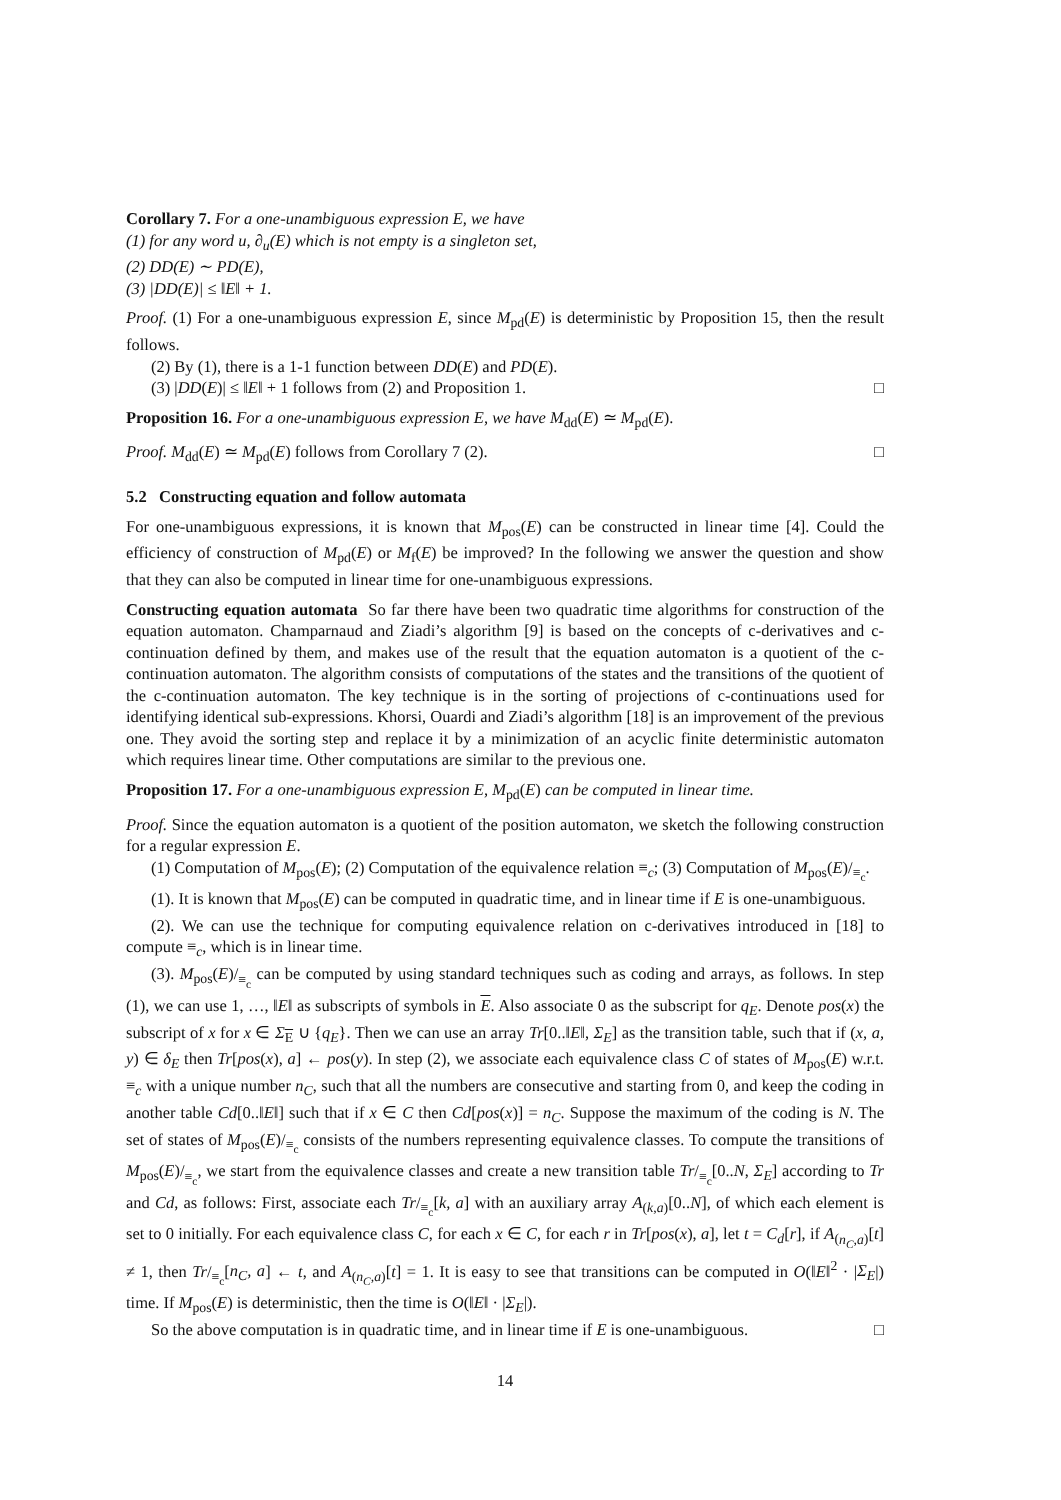Corollary 7. For a one-unambiguous expression E, we have
(1) for any word u, ∂<sub>u</sub>(E) which is not empty is a singleton set,
(2) DD(E) ∼ PD(E),
(3) |DD(E)| ≤ ‖E‖ + 1.
Proof. (1) For a one-unambiguous expression E, since M<sub>pd</sub>(E) is deterministic by Proposition 15, then the result follows.
(2) By (1), there is a 1-1 function between DD(E) and PD(E).
(3) |DD(E)| ≤ ‖E‖ + 1 follows from (2) and Proposition 1. □
Proposition 16. For a one-unambiguous expression E, we have M<sub>dd</sub>(E) ≃ M<sub>pd</sub>(E).
Proof. M<sub>dd</sub>(E) ≃ M<sub>pd</sub>(E) follows from Corollary 7 (2). □
5.2 Constructing equation and follow automata
For one-unambiguous expressions, it is known that M<sub>pos</sub>(E) can be constructed in linear time [4]. Could the efficiency of construction of M<sub>pd</sub>(E) or M<sub>f</sub>(E) be improved? In the following we answer the question and show that they can also be computed in linear time for one-unambiguous expressions.
Constructing equation automata So far there have been two quadratic time algorithms for construction of the equation automaton. Champarnaud and Ziadi’s algorithm [9] is based on the concepts of c-derivatives and c-continuation defined by them, and makes use of the result that the equation automaton is a quotient of the c-continuation automaton. The algorithm consists of computations of the states and the transitions of the quotient of the c-continuation automaton. The key technique is in the sorting of projections of c-continuations used for identifying identical sub-expressions. Khorsi, Ouardi and Ziadi’s algorithm [18] is an improvement of the previous one. They avoid the sorting step and replace it by a minimization of an acyclic finite deterministic automaton which requires linear time. Other computations are similar to the previous one.
Proposition 17. For a one-unambiguous expression E, M<sub>pd</sub>(E) can be computed in linear time.
Proof. Since the equation automaton is a quotient of the position automaton, we sketch the following construction for a regular expression E.
(1) Computation of M<sub>pos</sub>(E); (2) Computation of the equivalence relation ≡<sub>c</sub>; (3) Computation of M<sub>pos</sub>(E)/<sub>≡<sub>c</sub></sub>.
(1). It is known that M<sub>pos</sub>(E) can be computed in quadratic time, and in linear time if E is one-unambiguous.
(2). We can use the technique for computing equivalence relation on c-derivatives introduced in [18] to compute ≡<sub>c</sub>, which is in linear time.
(3). M<sub>pos</sub>(E)/<sub>≡<sub>c</sub></sub> can be computed by using standard techniques such as coding and arrays, as follows. In step (1), we can use 1, …, ‖E‖ as subscripts of symbols in E. Also associate 0 as the subscript for q<sub>E</sub>. Denote pos(x) the subscript of x for x ∈ Σ<sub>E</sub> ∪ {q<sub>E</sub>}. Then we can use an array Tr[0..‖E‖, Σ<sub>E</sub>] as the transition table, such that if (x, a, y) ∈ δ<sub>E</sub> then Tr[pos(x), a] ← pos(y). In step (2), we associate each equivalence class C of states of M<sub>pos</sub>(E) w.r.t. ≡<sub>c</sub> with a unique number n<sub>C</sub>, such that all the numbers are consecutive and starting from 0, and keep the coding in another table Cd[0..‖E‖] such that if x ∈ C then Cd[pos(x)] = n<sub>C</sub>. Suppose the maximum of the coding is N. The set of states of M<sub>pos</sub>(E)/<sub>≡<sub>c</sub></sub> consists of the numbers representing equivalence classes. To compute the transitions of M<sub>pos</sub>(E)/<sub>≡<sub>c</sub></sub>, we start from the equivalence classes and create a new transition table Tr/<sub>≡<sub>c</sub></sub>[0..N, Σ<sub>E</sub>] according to Tr and Cd, as follows: First, associate each Tr/<sub>≡<sub>c</sub></sub>[k, a] with an auxiliary array A<sub>(k,a)</sub>[0..N], of which each element is set to 0 initially. For each equivalence class C, for each x ∈ C, for each r in Tr[pos(x), a], let t = C<sub>d</sub>[r], if A<sub>(n<sub>C</sub>,a)</sub>[t] ≠ 1, then Tr/<sub>≡<sub>c</sub></sub>[n<sub>C</sub>, a] ← t, and A<sub>(n<sub>C</sub>,a)</sub>[t] = 1. It is easy to see that transitions can be computed in O(‖E‖<sup>2</sup> · |Σ<sub>E</sub>|) time. If M<sub>pos</sub>(E) is deterministic, then the time is O(‖E‖ · |Σ<sub>E</sub>|).
So the above computation is in quadratic time, and in linear time if E is one-unambiguous. □
14